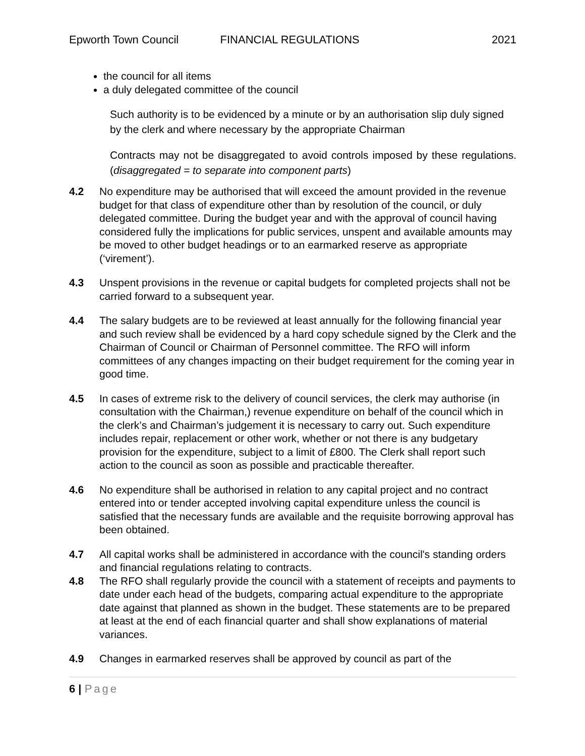Epworth Town Council FINANCIAL REGULATIONS 2021
the council for all items
a duly delegated committee of the council
Such authority is to be evidenced by a minute or by an authorisation slip duly signed by the clerk and where necessary by the appropriate Chairman
Contracts may not be disaggregated to avoid controls imposed by these regulations. (disaggregated = to separate into component parts)
4.2 No expenditure may be authorised that will exceed the amount provided in the revenue budget for that class of expenditure other than by resolution of the council, or duly delegated committee. During the budget year and with the approval of council having considered fully the implications for public services, unspent and available amounts may be moved to other budget headings or to an earmarked reserve as appropriate (‘virement’).
4.3 Unspent provisions in the revenue or capital budgets for completed projects shall not be carried forward to a subsequent year.
4.4 The salary budgets are to be reviewed at least annually for the following financial year and such review shall be evidenced by a hard copy schedule signed by the Clerk and the Chairman of Council or Chairman of Personnel committee. The RFO will inform committees of any changes impacting on their budget requirement for the coming year in good time.
4.5 In cases of extreme risk to the delivery of council services, the clerk may authorise (in consultation with the Chairman,) revenue expenditure on behalf of the council which in the clerk’s and Chairman’s judgement it is necessary to carry out. Such expenditure includes repair, replacement or other work, whether or not there is any budgetary provision for the expenditure, subject to a limit of £800. The Clerk shall report such action to the council as soon as possible and practicable thereafter.
4.6 No expenditure shall be authorised in relation to any capital project and no contract entered into or tender accepted involving capital expenditure unless the council is satisfied that the necessary funds are available and the requisite borrowing approval has been obtained.
4.7 All capital works shall be administered in accordance with the council's standing orders and financial regulations relating to contracts.
4.8 The RFO shall regularly provide the council with a statement of receipts and payments to date under each head of the budgets, comparing actual expenditure to the appropriate date against that planned as shown in the budget. These statements are to be prepared at least at the end of each financial quarter and shall show explanations of material variances.
4.9 Changes in earmarked reserves shall be approved by council as part of the
6 | Page